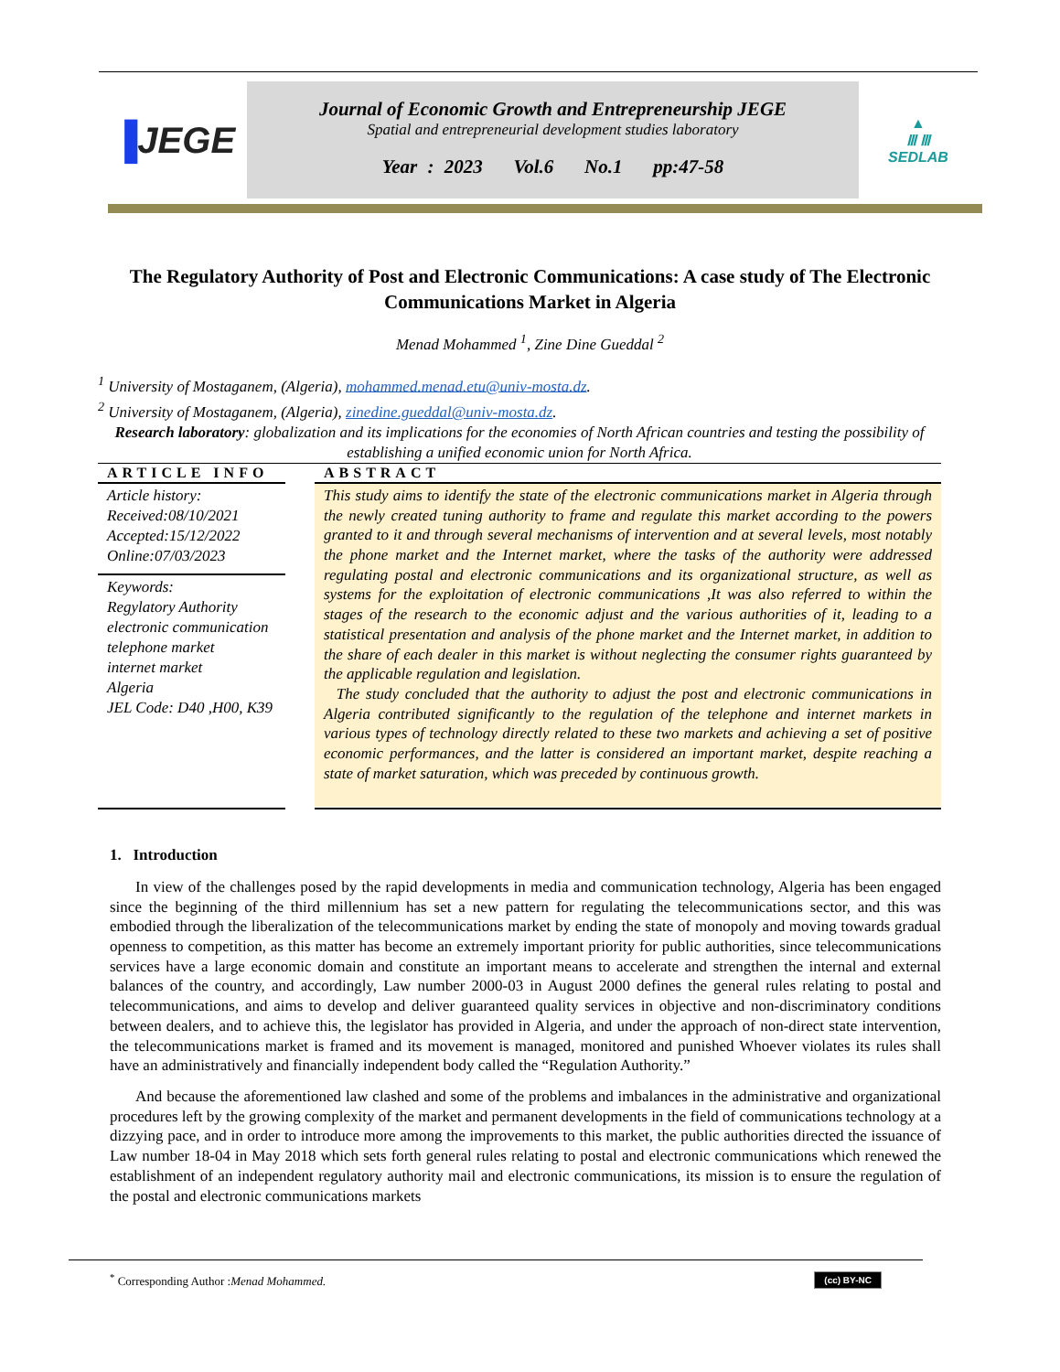▐JEGE
Journal of Economic Growth and Entrepreneurship JEGE
Spatial and entrepreneurial development studies laboratory
Year : 2023 Vol.6 No.1 pp:47-58
▲
Ⅲ Ⅲ
SEDLAB
The Regulatory Authority of Post and Electronic Communications: A case study of The Electronic Communications Market in Algeria
Menad Mohammed <sup>1</sup>, Zine Dine Gueddal <sup>2</sup>
<sup>1</sup> University of Mostaganem, (Algeria), mohammed.menad.etu@univ-mosta.dz.
<sup>2</sup> University of Mostaganem, (Algeria), zinedine.gueddal@univ-mosta.dz.
Research laboratory: globalization and its implications for the economies of North African countries and testing the possibility of establishing a unified economic union for North Africa.
ARTICLE INFO
Article history:
Received:08/10/2021
Accepted:15/12/2022
Online:07/03/2023
Keywords:
Regylatory Authority
electronic communication
telephone market
internet market
Algeria
JEL Code: D40 ,H00, K39
ABSTRACT
This study aims to identify the state of the electronic communications market in Algeria through the newly created tuning authority to frame and regulate this market according to the powers granted to it and through several mechanisms of intervention and at several levels, most notably the phone market and the Internet market, where the tasks of the authority were addressed regulating postal and electronic communications and its organizational structure, as well as systems for the exploitation of electronic communications ,It was also referred to within the stages of the research to the economic adjust and the various authorities of it, leading to a statistical presentation and analysis of the phone market and the Internet market, in addition to the share of each dealer in this market is without neglecting the consumer rights guaranteed by the applicable regulation and legislation.
The study concluded that the authority to adjust the post and electronic communications in Algeria contributed significantly to the regulation of the telephone and internet markets in various types of technology directly related to these two markets and achieving a set of positive economic performances, and the latter is considered an important market, despite reaching a state of market saturation, which was preceded by continuous growth.
1. Introduction
In view of the challenges posed by the rapid developments in media and communication technology, Algeria has been engaged since the beginning of the third millennium has set a new pattern for regulating the telecommunications sector, and this was embodied through the liberalization of the telecommunications market by ending the state of monopoly and moving towards gradual openness to competition, as this matter has become an extremely important priority for public authorities, since telecommunications services have a large economic domain and constitute an important means to accelerate and strengthen the internal and external balances of the country, and accordingly, Law number 2000-03 in August 2000 defines the general rules relating to postal and telecommunications, and aims to develop and deliver guaranteed quality services in objective and non-discriminatory conditions between dealers, and to achieve this, the legislator has provided in Algeria, and under the approach of non-direct state intervention, the telecommunications market is framed and its movement is managed, monitored and punished Whoever violates its rules shall have an administratively and financially independent body called the “Regulation Authority.”
And because the aforementioned law clashed and some of the problems and imbalances in the administrative and organizational procedures left by the growing complexity of the market and permanent developments in the field of communications technology at a dizzying pace, and in order to introduce more among the improvements to this market, the public authorities directed the issuance of Law number 18-04 in May 2018 which sets forth general rules relating to postal and electronic communications which renewed the establishment of an independent regulatory authority mail and electronic communications, its mission is to ensure the regulation of the postal and electronic communications markets
<sup>*</sup> Corresponding Author :Menad Mohammed. (cc) BY-NC